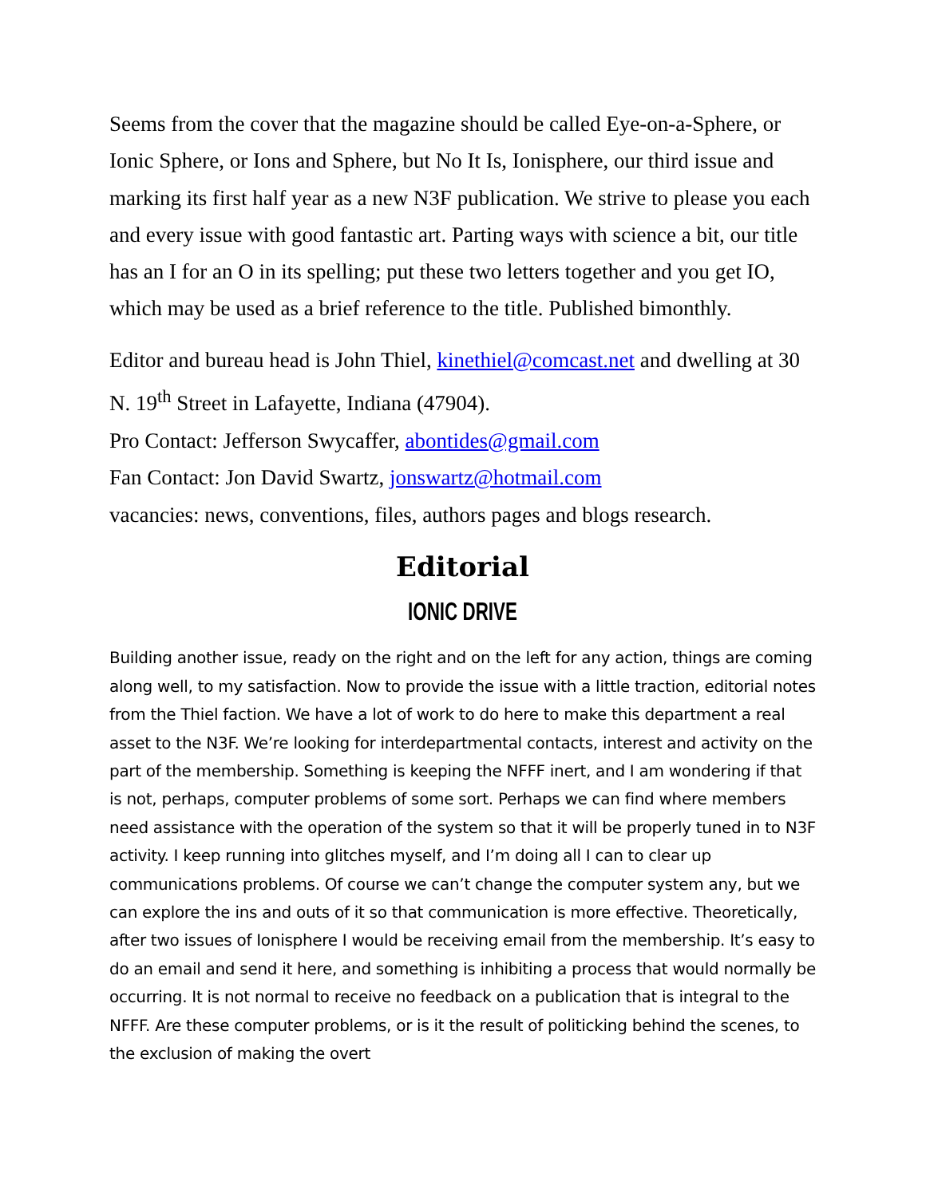Seems from the cover that the magazine should be called Eye-on-a-Sphere, or Ionic Sphere, or Ions and Sphere, but No It Is, Ionisphere, our third issue and marking its first half year as a new N3F publication. We strive to please you each and every issue with good fantastic art. Parting ways with science a bit, our title has an I for an O in its spelling; put these two letters together and you get IO, which may be used as a brief reference to the title. Published bimonthly.
Editor and bureau head is John Thiel, kinethiel@comcast.net and dwelling at 30 N. 19<sup>th</sup> Street in Lafayette, Indiana (47904).
Pro Contact: Jefferson Swycaffer, abontides@gmail.com
Fan Contact: Jon David Swartz, jonswartz@hotmail.com
vacancies: news, conventions, files, authors pages and blogs research.
Editorial
IONIC DRIVE
Building another issue, ready on the right and on the left for any action, things are coming along well, to my satisfaction. Now to provide the issue with a little traction, editorial notes from the Thiel faction. We have a lot of work to do here to make this department a real asset to the N3F. We’re looking for interdepartmental contacts, interest and activity on the part of the membership. Something is keeping the NFFF inert, and I am wondering if that is not, perhaps, computer problems of some sort. Perhaps we can find where members need assistance with the operation of the system so that it will be properly tuned in to N3F activity. I keep running into glitches myself, and I’m doing all I can to clear up communications problems. Of course we can’t change the computer system any, but we can explore the ins and outs of it so that communication is more effective. Theoretically, after two issues of Ionisphere I would be receiving email from the membership. It’s easy to do an email and send it here, and something is inhibiting a process that would normally be occurring. It is not normal to receive no feedback on a publication that is integral to the NFFF. Are these computer problems, or is it the result of politicking behind the scenes, to the exclusion of making the overt